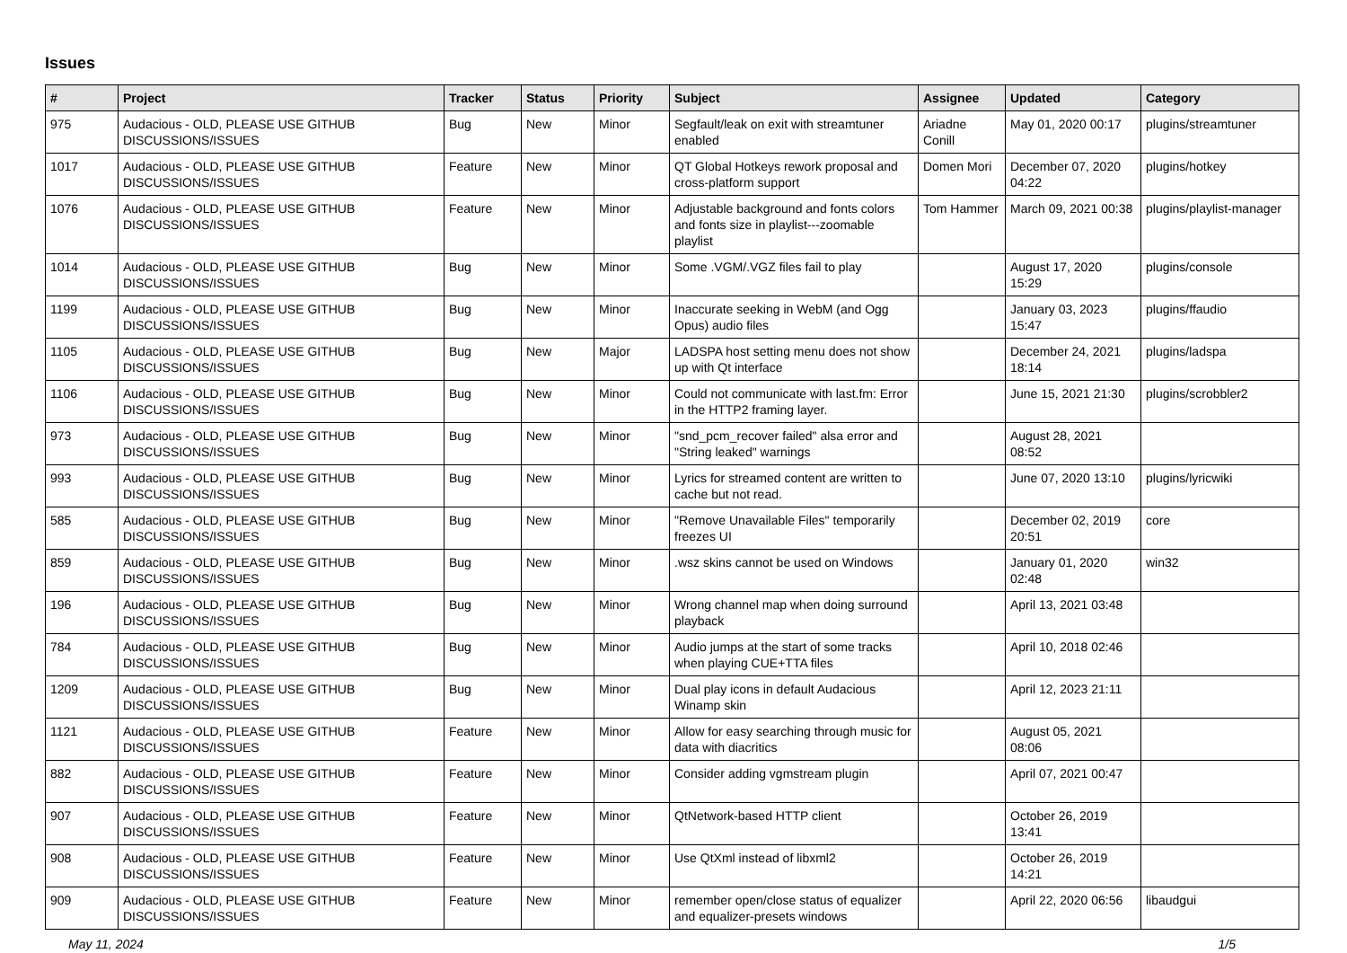Issues
| # | Project | Tracker | Status | Priority | Subject | Assignee | Updated | Category |
| --- | --- | --- | --- | --- | --- | --- | --- | --- |
| 975 | Audacious - OLD, PLEASE USE GITHUB DISCUSSIONS/ISSUES | Bug | New | Minor | Segfault/leak on exit with streamtuner enabled | Ariadne Conill | May 01, 2020 00:17 | plugins/streamtuner |
| 1017 | Audacious - OLD, PLEASE USE GITHUB DISCUSSIONS/ISSUES | Feature | New | Minor | QT Global Hotkeys rework proposal and cross-platform support | Domen Mori | December 07, 2020 04:22 | plugins/hotkey |
| 1076 | Audacious - OLD, PLEASE USE GITHUB DISCUSSIONS/ISSUES | Feature | New | Minor | Adjustable background and fonts colors and fonts size in playlist---zoomable playlist | Tom Hammer | March 09, 2021 00:38 | plugins/playlist-manager |
| 1014 | Audacious - OLD, PLEASE USE GITHUB DISCUSSIONS/ISSUES | Bug | New | Minor | Some .VGM/.VGZ files fail to play | | August 17, 2020 15:29 | plugins/console |
| 1199 | Audacious - OLD, PLEASE USE GITHUB DISCUSSIONS/ISSUES | Bug | New | Minor | Inaccurate seeking in WebM (and Ogg Opus) audio files | | January 03, 2023 15:47 | plugins/ffaudio |
| 1105 | Audacious - OLD, PLEASE USE GITHUB DISCUSSIONS/ISSUES | Bug | New | Major | LADSPA host setting menu does not show up with Qt interface | | December 24, 2021 18:14 | plugins/ladspa |
| 1106 | Audacious - OLD, PLEASE USE GITHUB DISCUSSIONS/ISSUES | Bug | New | Minor | Could not communicate with last.fm: Error in the HTTP2 framing layer. | | June 15, 2021 21:30 | plugins/scrobbler2 |
| 973 | Audacious - OLD, PLEASE USE GITHUB DISCUSSIONS/ISSUES | Bug | New | Minor | "snd_pcm_recover failed" alsa error and "String leaked" warnings | | August 28, 2021 08:52 | |
| 993 | Audacious - OLD, PLEASE USE GITHUB DISCUSSIONS/ISSUES | Bug | New | Minor | Lyrics for streamed content are written to cache but not read. | | June 07, 2020 13:10 | plugins/lyricwiki |
| 585 | Audacious - OLD, PLEASE USE GITHUB DISCUSSIONS/ISSUES | Bug | New | Minor | "Remove Unavailable Files" temporarily freezes UI | | December 02, 2019 20:51 | core |
| 859 | Audacious - OLD, PLEASE USE GITHUB DISCUSSIONS/ISSUES | Bug | New | Minor | .wsz skins cannot be used on Windows | | January 01, 2020 02:48 | win32 |
| 196 | Audacious - OLD, PLEASE USE GITHUB DISCUSSIONS/ISSUES | Bug | New | Minor | Wrong channel map when doing surround playback | | April 13, 2021 03:48 | |
| 784 | Audacious - OLD, PLEASE USE GITHUB DISCUSSIONS/ISSUES | Bug | New | Minor | Audio jumps at the start of some tracks when playing CUE+TTA files | | April 10, 2018 02:46 | |
| 1209 | Audacious - OLD, PLEASE USE GITHUB DISCUSSIONS/ISSUES | Bug | New | Minor | Dual play icons in default Audacious Winamp skin | | April 12, 2023 21:11 | |
| 1121 | Audacious - OLD, PLEASE USE GITHUB DISCUSSIONS/ISSUES | Feature | New | Minor | Allow for easy searching through music for data with diacritics | | August 05, 2021 08:06 | |
| 882 | Audacious - OLD, PLEASE USE GITHUB DISCUSSIONS/ISSUES | Feature | New | Minor | Consider adding vgmstream plugin | | April 07, 2021 00:47 | |
| 907 | Audacious - OLD, PLEASE USE GITHUB DISCUSSIONS/ISSUES | Feature | New | Minor | QtNetwork-based HTTP client | | October 26, 2019 13:41 | |
| 908 | Audacious - OLD, PLEASE USE GITHUB DISCUSSIONS/ISSUES | Feature | New | Minor | Use QtXml instead of libxml2 | | October 26, 2019 14:21 | |
| 909 | Audacious - OLD, PLEASE USE GITHUB DISCUSSIONS/ISSUES | Feature | New | Minor | remember open/close status of equalizer and equalizer-presets windows | | April 22, 2020 06:56 | libaudgui |
May 11, 2024 1/5